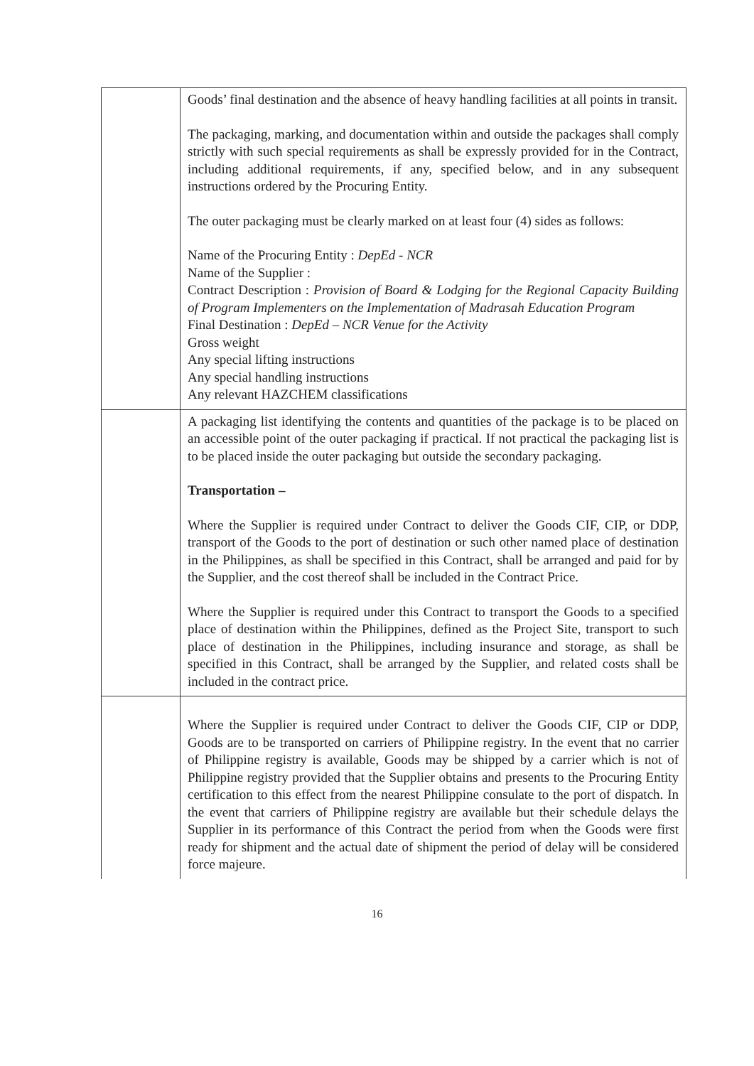| | Goods’ final destination and the absence of heavy handling facilities at all points in transit. The packaging, marking, and documentation within and outside the packages shall comply strictly with such special requirements as shall be expressly provided for in the Contract, including additional requirements, if any, specified below, and in any subsequent instructions ordered by the Procuring Entity. The outer packaging must be clearly marked on at least four (4) sides as follows: Name of the Procuring Entity : DepEd - NCR Name of the Supplier : Contract Description : Provision of Board & Lodging for the Regional Capacity Building of Program Implementers on the Implementation of Madrasah Education Program Final Destination : DepEd – NCR Venue for the Activity Gross weight Any special lifting instructions Any special handling instructions Any relevant HAZCHEM classifications |
| | A packaging list identifying the contents and quantities of the package is to be placed on an accessible point of the outer packaging if practical. If not practical the packaging list is to be placed inside the outer packaging but outside the secondary packaging. Transportation – Where the Supplier is required under Contract to deliver the Goods CIF, CIP, or DDP, transport of the Goods to the port of destination or such other named place of destination in the Philippines, as shall be specified in this Contract, shall be arranged and paid for by the Supplier, and the cost thereof shall be included in the Contract Price. Where the Supplier is required under this Contract to transport the Goods to a specified place of destination within the Philippines, defined as the Project Site, transport to such place of destination in the Philippines, including insurance and storage, as shall be specified in this Contract, shall be arranged by the Supplier, and related costs shall be included in the contract price. |
| | Where the Supplier is required under Contract to deliver the Goods CIF, CIP or DDP, Goods are to be transported on carriers of Philippine registry. In the event that no carrier of Philippine registry is available, Goods may be shipped by a carrier which is not of Philippine registry provided that the Supplier obtains and presents to the Procuring Entity certification to this effect from the nearest Philippine consulate to the port of dispatch. In the event that carriers of Philippine registry are available but their schedule delays the Supplier in its performance of this Contract the period from when the Goods were first ready for shipment and the actual date of shipment the period of delay will be considered force majeure. |
16